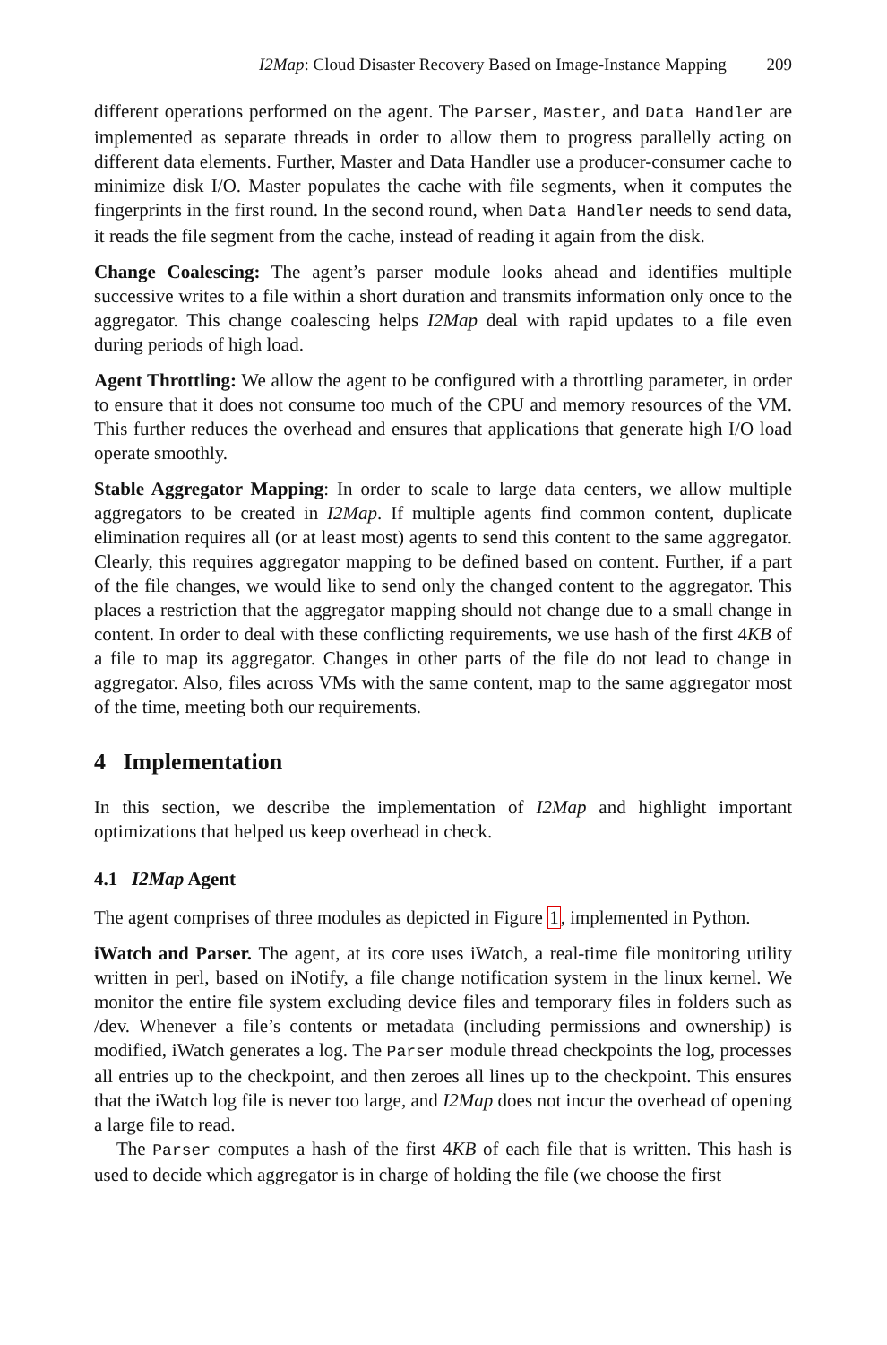I2Map: Cloud Disaster Recovery Based on Image-Instance Mapping 209
different operations performed on the agent. The Parser, Master, and Data Handler are implemented as separate threads in order to allow them to progress parallelly acting on different data elements. Further, Master and Data Handler use a producer-consumer cache to minimize disk I/O. Master populates the cache with file segments, when it computes the fingerprints in the first round. In the second round, when Data Handler needs to send data, it reads the file segment from the cache, instead of reading it again from the disk.
Change Coalescing: The agent’s parser module looks ahead and identifies multiple successive writes to a file within a short duration and transmits information only once to the aggregator. This change coalescing helps I2Map deal with rapid updates to a file even during periods of high load.
Agent Throttling: We allow the agent to be configured with a throttling parameter, in order to ensure that it does not consume too much of the CPU and memory resources of the VM. This further reduces the overhead and ensures that applications that generate high I/O load operate smoothly.
Stable Aggregator Mapping: In order to scale to large data centers, we allow multiple aggregators to be created in I2Map. If multiple agents find common content, duplicate elimination requires all (or at least most) agents to send this content to the same aggregator. Clearly, this requires aggregator mapping to be defined based on content. Further, if a part of the file changes, we would like to send only the changed content to the aggregator. This places a restriction that the aggregator mapping should not change due to a small change in content. In order to deal with these conflicting requirements, we use hash of the first 4KB of a file to map its aggregator. Changes in other parts of the file do not lead to change in aggregator. Also, files across VMs with the same content, map to the same aggregator most of the time, meeting both our requirements.
4 Implementation
In this section, we describe the implementation of I2Map and highlight important optimizations that helped us keep overhead in check.
4.1 I2Map Agent
The agent comprises of three modules as depicted in Figure 1, implemented in Python.
iWatch and Parser. The agent, at its core uses iWatch, a real-time file monitoring utility written in perl, based on iNotify, a file change notification system in the linux kernel. We monitor the entire file system excluding device files and temporary files in folders such as /dev. Whenever a file’s contents or metadata (including permissions and ownership) is modified, iWatch generates a log. The Parser module thread checkpoints the log, processes all entries up to the checkpoint, and then zeroes all lines up to the checkpoint. This ensures that the iWatch log file is never too large, and I2Map does not incur the overhead of opening a large file to read.
The Parser computes a hash of the first 4KB of each file that is written. This hash is used to decide which aggregator is in charge of holding the file (we choose the first